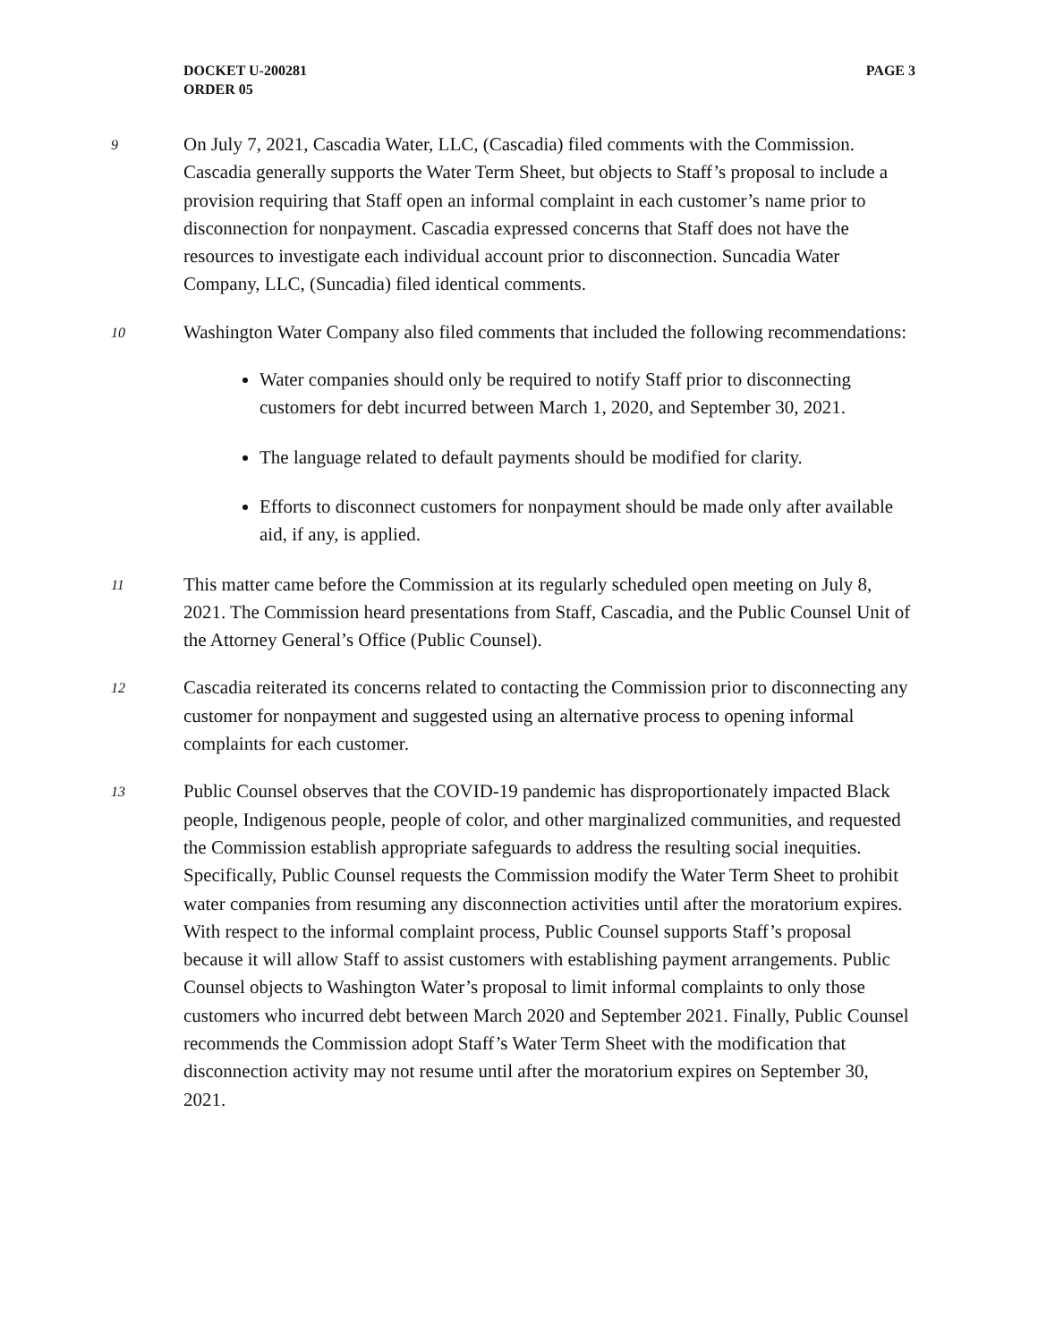DOCKET U-200281
ORDER 05
PAGE 3
9
On July 7, 2021, Cascadia Water, LLC, (Cascadia) filed comments with the Commission. Cascadia generally supports the Water Term Sheet, but objects to Staff’s proposal to include a provision requiring that Staff open an informal complaint in each customer’s name prior to disconnection for nonpayment. Cascadia expressed concerns that Staff does not have the resources to investigate each individual account prior to disconnection. Suncadia Water Company, LLC, (Suncadia) filed identical comments.
10
Washington Water Company also filed comments that included the following recommendations:
Water companies should only be required to notify Staff prior to disconnecting customers for debt incurred between March 1, 2020, and September 30, 2021.
The language related to default payments should be modified for clarity.
Efforts to disconnect customers for nonpayment should be made only after available aid, if any, is applied.
11
This matter came before the Commission at its regularly scheduled open meeting on July 8, 2021. The Commission heard presentations from Staff, Cascadia, and the Public Counsel Unit of the Attorney General’s Office (Public Counsel).
12
Cascadia reiterated its concerns related to contacting the Commission prior to disconnecting any customer for nonpayment and suggested using an alternative process to opening informal complaints for each customer.
13
Public Counsel observes that the COVID-19 pandemic has disproportionately impacted Black people, Indigenous people, people of color, and other marginalized communities, and requested the Commission establish appropriate safeguards to address the resulting social inequities. Specifically, Public Counsel requests the Commission modify the Water Term Sheet to prohibit water companies from resuming any disconnection activities until after the moratorium expires. With respect to the informal complaint process, Public Counsel supports Staff’s proposal because it will allow Staff to assist customers with establishing payment arrangements. Public Counsel objects to Washington Water’s proposal to limit informal complaints to only those customers who incurred debt between March 2020 and September 2021. Finally, Public Counsel recommends the Commission adopt Staff’s Water Term Sheet with the modification that disconnection activity may not resume until after the moratorium expires on September 30, 2021.